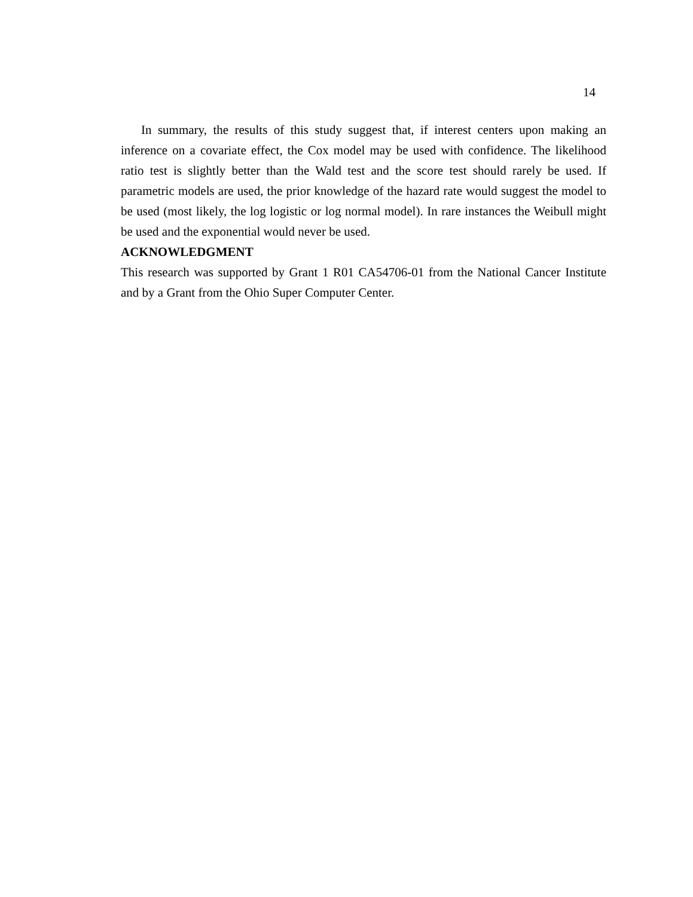14
In summary, the results of this study suggest that, if interest centers upon making an inference on a covariate effect, the Cox model may be used with confidence. The likelihood ratio test is slightly better than the Wald test and the score test should rarely be used. If parametric models are used, the prior knowledge of the hazard rate would suggest the model to be used (most likely, the log logistic or log normal model). In rare instances the Weibull might be used and the exponential would never be used.
ACKNOWLEDGMENT
This research was supported by Grant 1 R01 CA54706-01 from the National Cancer Institute and by a Grant from the Ohio Super Computer Center.